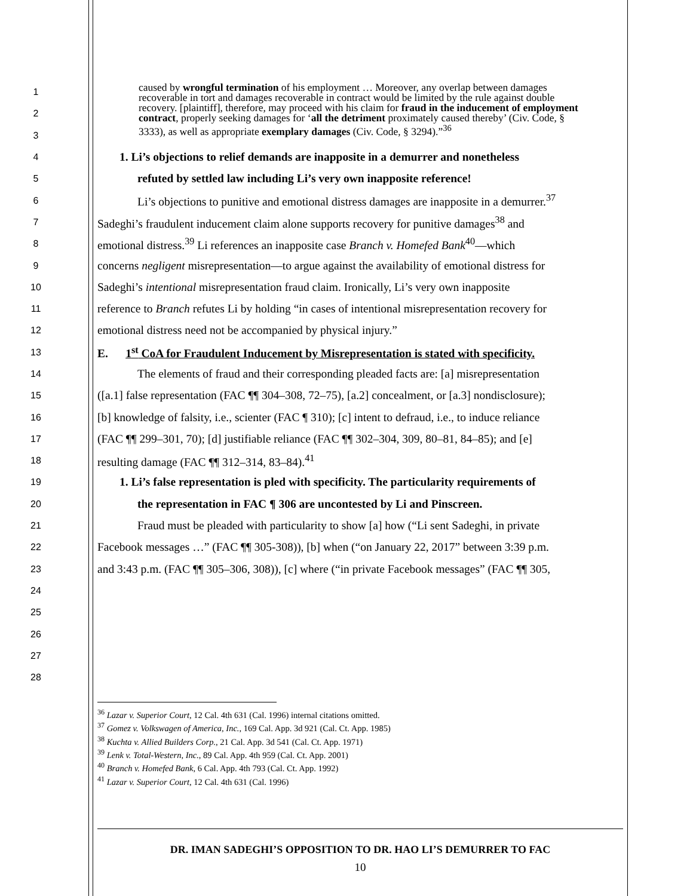caused by wrongful termination of his employment … Moreover, any overlap between damages recoverable in tort and damages recoverable in contract would be limited by the rule against double recovery. [plaintiff], therefore, may proceed with his claim for fraud in the inducement of employment contract, properly seeking damages for ‘all the detriment proximately caused thereby’ (Civ. Code, § 3333), as well as appropriate exemplary damages (Civ. Code, § 3294).”<sup>36</sup>
1
2
3
4 1. Li’s objections to relief demands are inapposite in a demurrer and nonetheless
5 refuted by settled law including Li’s very own inapposite reference!
6 Li’s objections to punitive and emotional distress damages are inapposite in a demurrer.<sup>37</sup>
7 Sadeghi’s fraudulent inducement claim alone supports recovery for punitive damages<sup>38</sup> and
8 emotional distress.<sup>39</sup> Li references an inapposite case Branch v. Homefed Bank<sup>40</sup>—which
9 concerns negligent misrepresentation—to argue against the availability of emotional distress for
10 Sadeghi’s intentional misrepresentation fraud claim. Ironically, Li’s very own inapposite
11 reference to Branch refutes Li by holding “in cases of intentional misrepresentation recovery for
12 emotional distress need not be accompanied by physical injury.”
13 E. 1<sup>st</sup> CoA for Fraudulent Inducement by Misrepresentation is stated with specificity.
14 The elements of fraud and their corresponding pleaded facts are: [a] misrepresentation
15 ([a.1] false representation (FAC ¶¶ 304–308, 72–75), [a.2] concealment, or [a.3] nondisclosure);
16 [b] knowledge of falsity, i.e., scienter (FAC ¶ 310); [c] intent to defraud, i.e., to induce reliance
17 (FAC ¶¶ 299–301, 70); [d] justifiable reliance (FAC ¶¶ 302–304, 309, 80–81, 84–85); and [e]
18 resulting damage (FAC ¶¶ 312–314, 83–84).<sup>41</sup>
19 1. Li’s false representation is pled with specificity. The particularity requirements of
20 the representation in FAC ¶ 306 are uncontested by Li and Pinscreen.
21 Fraud must be pleaded with particularity to show [a] how (“Li sent Sadeghi, in private
22 Facebook messages …” (FAC ¶¶ 305-308)), [b] when (“on January 22, 2017” between 3:39 p.m.
23 and 3:43 p.m. (FAC ¶¶ 305–306, 308)), [c] where (“in private Facebook messages” (FAC ¶¶ 305,
24
25
26
27
28
<sup>36</sup> Lazar v. Superior Court, 12 Cal. 4th 631 (Cal. 1996) internal citations omitted.
<sup>37</sup> Gomez v. Volkswagen of America, Inc., 169 Cal. App. 3d 921 (Cal. Ct. App. 1985)
<sup>38</sup> Kuchta v. Allied Builders Corp., 21 Cal. App. 3d 541 (Cal. Ct. App. 1971)
<sup>39</sup> Lenk v. Total-Western, Inc., 89 Cal. App. 4th 959 (Cal. Ct. App. 2001)
<sup>40</sup> Branch v. Homefed Bank, 6 Cal. App. 4th 793 (Cal. Ct. App. 1992)
<sup>41</sup> Lazar v. Superior Court, 12 Cal. 4th 631 (Cal. 1996)
DR. IMAN SADEGHI’S OPPOSITION TO DR. HAO LI’S DEMURRER TO FAC
10